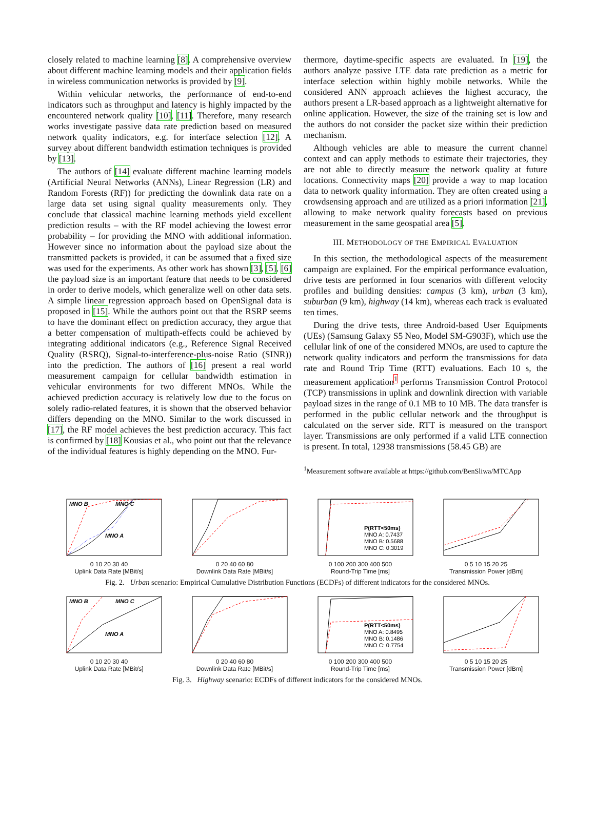closely related to machine learning [8]. A comprehensive overview about different machine learning models and their application fields in wireless communication networks is provided by [9].
Within vehicular networks, the performance of end-to-end indicators such as throughput and latency is highly impacted by the encountered network quality [10], [11]. Therefore, many research works investigate passive data rate prediction based on measured network quality indicators, e.g. for interface selection [12]. A survey about different bandwidth estimation techniques is provided by [13].
The authors of [14] evaluate different machine learning models (Artificial Neural Networks (ANNs), Linear Regression (LR) and Random Forests (RF)) for predicting the downlink data rate on a large data set using signal quality measurements only. They conclude that classical machine learning methods yield excellent prediction results – with the RF model achieving the lowest error probability – for providing the MNO with additional information. However since no information about the payload size about the transmitted packets is provided, it can be assumed that a fixed size was used for the experiments. As other work has shown [3], [5], [6] the payload size is an important feature that needs to be considered in order to derive models, which generalize well on other data sets. A simple linear regression approach based on OpenSignal data is proposed in [15]. While the authors point out that the RSRP seems to have the dominant effect on prediction accuracy, they argue that a better compensation of multipath-effects could be achieved by integrating additional indicators (e.g., Reference Signal Received Quality (RSRQ), Signal-to-interference-plus-noise Ratio (SINR)) into the prediction. The authors of [16] present a real world measurement campaign for cellular bandwidth estimation in vehicular environments for two different MNOs. While the achieved prediction accuracy is relatively low due to the focus on solely radio-related features, it is shown that the observed behavior differs depending on the MNO. Similar to the work discussed in [17], the RF model achieves the best prediction accuracy. This fact is confirmed by [18] Kousias et al., who point out that the relevance of the individual features is highly depending on the MNO. Fur-
thermore, daytime-specific aspects are evaluated. In [19], the authors analyze passive LTE data rate prediction as a metric for interface selection within highly mobile networks. While the considered ANN approach achieves the highest accuracy, the authors present a LR-based approach as a lightweight alternative for online application. However, the size of the training set is low and the authors do not consider the packet size within their prediction mechanism.
Although vehicles are able to measure the current channel context and can apply methods to estimate their trajectories, they are not able to directly measure the network quality at future locations. Connectivity maps [20] provide a way to map location data to network quality information. They are often created using a crowdsensing approach and are utilized as a priori information [21], allowing to make network quality forecasts based on previous measurement in the same geospatial area [5].
III. METHODOLOGY OF THE EMPIRICAL EVALUATION
In this section, the methodological aspects of the measurement campaign are explained. For the empirical performance evaluation, drive tests are performed in four scenarios with different velocity profiles and building densities: campus (3 km), urban (3 km), suburban (9 km), highway (14 km), whereas each track is evaluated ten times.
During the drive tests, three Android-based User Equipments (UEs) (Samsung Galaxy S5 Neo, Model SM-G903F), which use the cellular link of one of the considered MNOs, are used to capture the network quality indicators and perform the transmissions for data rate and Round Trip Time (RTT) evaluations. Each 10 s, the measurement application<sup>1</sup> performs Transmission Control Protocol (TCP) transmissions in uplink and downlink direction with variable payload sizes in the range of 0.1 MB to 10 MB. The data transfer is performed in the public cellular network and the throughput is calculated on the server side. RTT is measured on the transport layer. Transmissions are only performed if a valid LTE connection is present. In total, 12938 transmissions (58.45 GB) are
<sup>1</sup> Measurement software available at https://github.com/BenSliwa/MTCApp
MNO B
MNO C
MNO A
0 10 20 30 40
Uplink Data Rate [MBit/s]
0 20 40 60 80
Downlink Data Rate [MBit/s]
P(RTT<50ms)
MNO A: 0.7437
MNO B: 0.5688
MNO C: 0.3019
0 100 200 300 400 500
Round-Trip Time [ms]
0 5 10 15 20 25
Transmission Power [dBm]
Fig. 2. Urban scenario: Empirical Cumulative Distribution Functions (ECDFs) of different indicators for the considered MNOs.
MNO B
MNO C
MNO A
0 10 20 30 40
Uplink Data Rate [MBit/s]
0 20 40 60 80
Downlink Data Rate [MBit/s]
P(RTT<50ms)
MNO A: 0.8495
MNO B: 0.1486
MNO C: 0.7754
0 100 200 300 400 500
Round-Trip Time [ms]
0 5 10 15 20 25
Transmission Power [dBm]
Fig. 3. Highway scenario: ECDFs of different indicators for the considered MNOs.